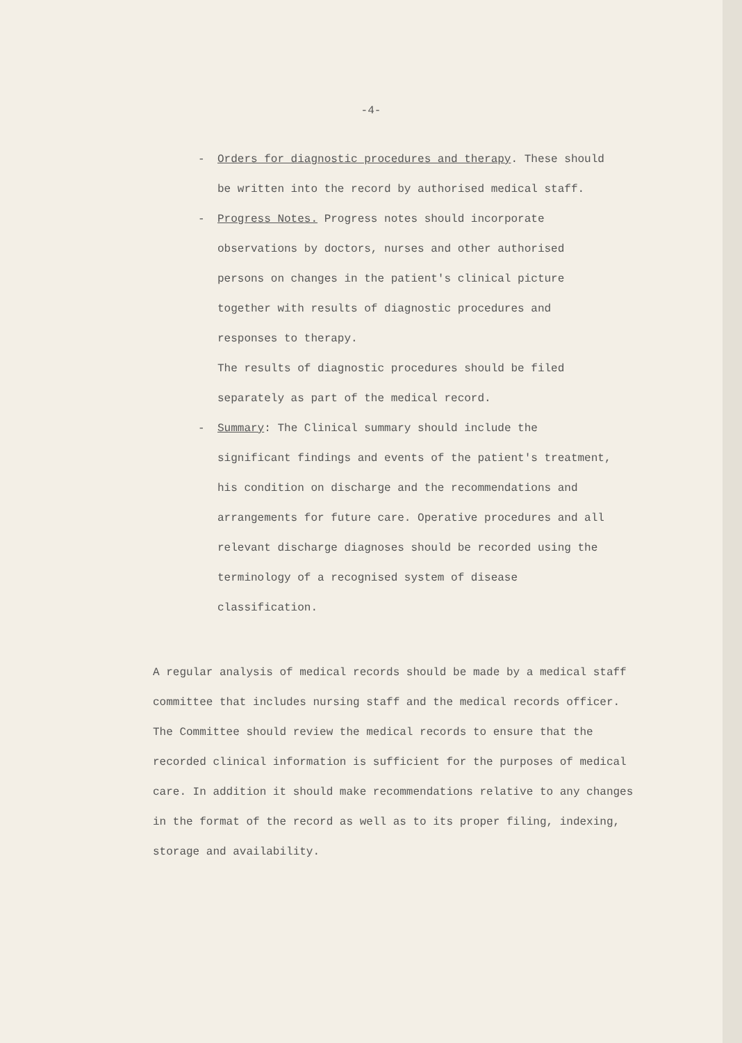-4-
- Orders for diagnostic procedures and therapy. These should be written into the record by authorised medical staff.
- Progress Notes. Progress notes should incorporate observations by doctors, nurses and other authorised persons on changes in the patient's clinical picture together with results of diagnostic procedures and responses to therapy.
The results of diagnostic procedures should be filed separately as part of the medical record.
- Summary: The Clinical summary should include the significant findings and events of the patient's treatment, his condition on discharge and the recommendations and arrangements for future care. Operative procedures and all relevant discharge diagnoses should be recorded using the terminology of a recognised system of disease classification.
A regular analysis of medical records should be made by a medical staff committee that includes nursing staff and the medical records officer. The Committee should review the medical records to ensure that the recorded clinical information is sufficient for the purposes of medical care. In addition it should make recommendations relative to any changes in the format of the record as well as to its proper filing, indexing, storage and availability.